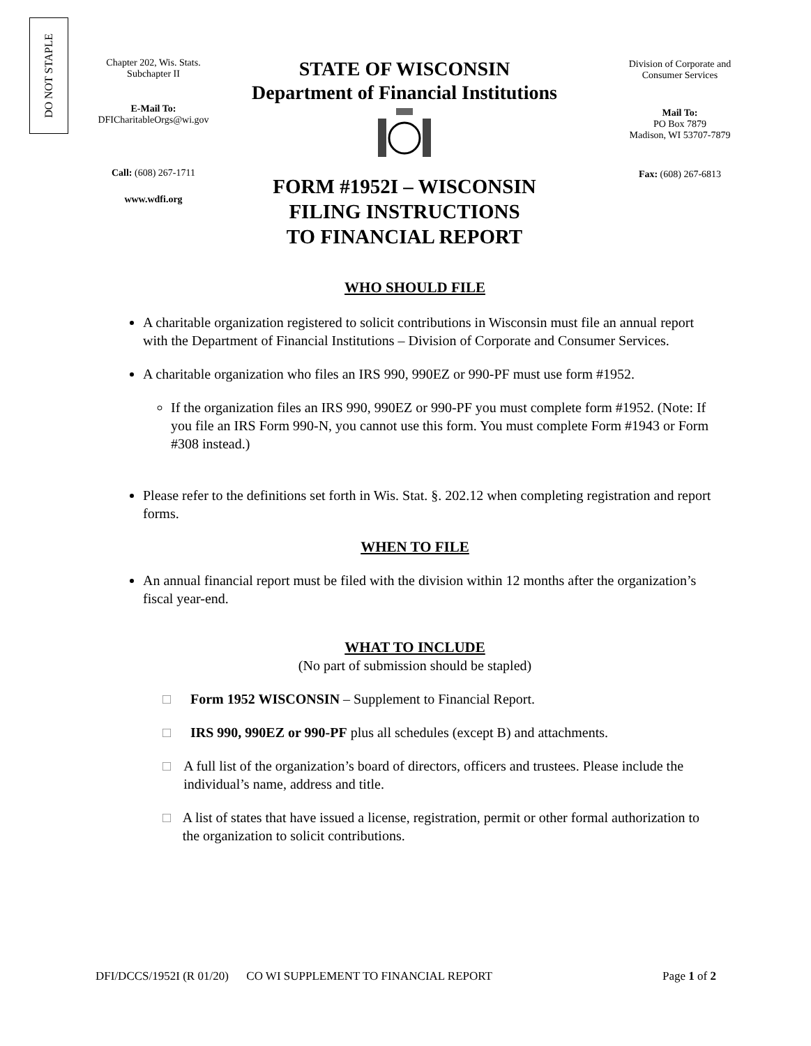DO NOT STAPLE
Chapter 202, Wis. Stats.
Subchapter II
E-Mail To:
DFICharitableOrgs@wi.gov
Call: (608) 267-1711
www.wdfi.org
STATE OF WISCONSIN
Department of Financial Institutions
FORM #1952I – WISCONSIN
FILING INSTRUCTIONS
TO FINANCIAL REPORT
Division of Corporate and
Consumer Services
Mail To:
PO Box 7879
Madison, WI 53707-7879
Fax: (608) 267-6813
WHO SHOULD FILE
A charitable organization registered to solicit contributions in Wisconsin must file an annual report with the Department of Financial Institutions – Division of Corporate and Consumer Services.
A charitable organization who files an IRS 990, 990EZ or 990-PF must use form #1952.
If the organization files an IRS 990, 990EZ or 990-PF you must complete form #1952. (Note: If you file an IRS Form 990-N, you cannot use this form. You must complete Form #1943 or Form #308 instead.)
Please refer to the definitions set forth in Wis. Stat. §. 202.12 when completing registration and report forms.
WHEN TO FILE
An annual financial report must be filed with the division within 12 months after the organization’s fiscal year-end.
WHAT TO INCLUDE
(No part of submission should be stapled)
□ Form 1952 WISCONSIN – Supplement to Financial Report.
□ IRS 990, 990EZ or 990-PF plus all schedules (except B) and attachments.
□ A full list of the organization’s board of directors, officers and trustees. Please include the individual’s name, address and title.
□ A list of states that have issued a license, registration, permit or other formal authorization to the organization to solicit contributions.
DFI/DCCS/1952I (R 01/20) CO WI SUPPLEMENT TO FINANCIAL REPORT Page 1 of 2